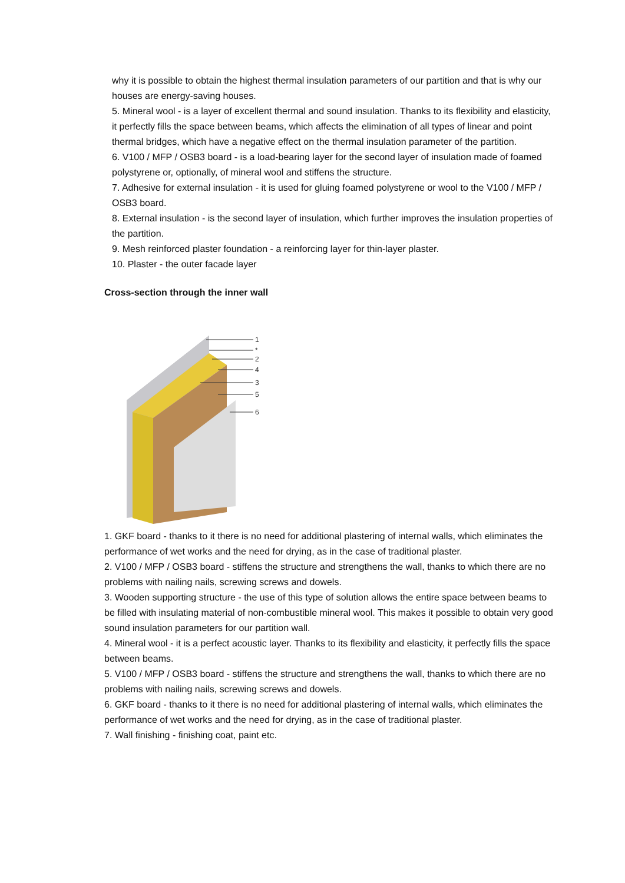why it is possible to obtain the highest thermal insulation parameters of our partition and that is why our houses are energy-saving houses.
5. Mineral wool - is a layer of excellent thermal and sound insulation. Thanks to its flexibility and elasticity, it perfectly fills the space between beams, which affects the elimination of all types of linear and point thermal bridges, which have a negative effect on the thermal insulation parameter of the partition.
6. V100 / MFP / OSB3 board - is a load-bearing layer for the second layer of insulation made of foamed polystyrene or, optionally, of mineral wool and stiffens the structure.
7. Adhesive for external insulation - it is used for gluing foamed polystyrene or wool to the V100 / MFP / OSB3 board.
8. External insulation - is the second layer of insulation, which further improves the insulation properties of the partition.
9. Mesh reinforced plaster foundation - a reinforcing layer for thin-layer plaster.
10. Plaster - the outer facade layer
Cross-section through the inner wall
1
*
2
4
3
5
6
1. GKF board - thanks to it there is no need for additional plastering of internal walls, which eliminates the performance of wet works and the need for drying, as in the case of traditional plaster.
2. V100 / MFP / OSB3 board - stiffens the structure and strengthens the wall, thanks to which there are no problems with nailing nails, screwing screws and dowels.
3. Wooden supporting structure - the use of this type of solution allows the entire space between beams to be filled with insulating material of non-combustible mineral wool. This makes it possible to obtain very good sound insulation parameters for our partition wall.
4. Mineral wool - it is a perfect acoustic layer. Thanks to its flexibility and elasticity, it perfectly fills the space between beams.
5. V100 / MFP / OSB3 board - stiffens the structure and strengthens the wall, thanks to which there are no problems with nailing nails, screwing screws and dowels.
6. GKF board - thanks to it there is no need for additional plastering of internal walls, which eliminates the performance of wet works and the need for drying, as in the case of traditional plaster.
7. Wall finishing - finishing coat, paint etc.